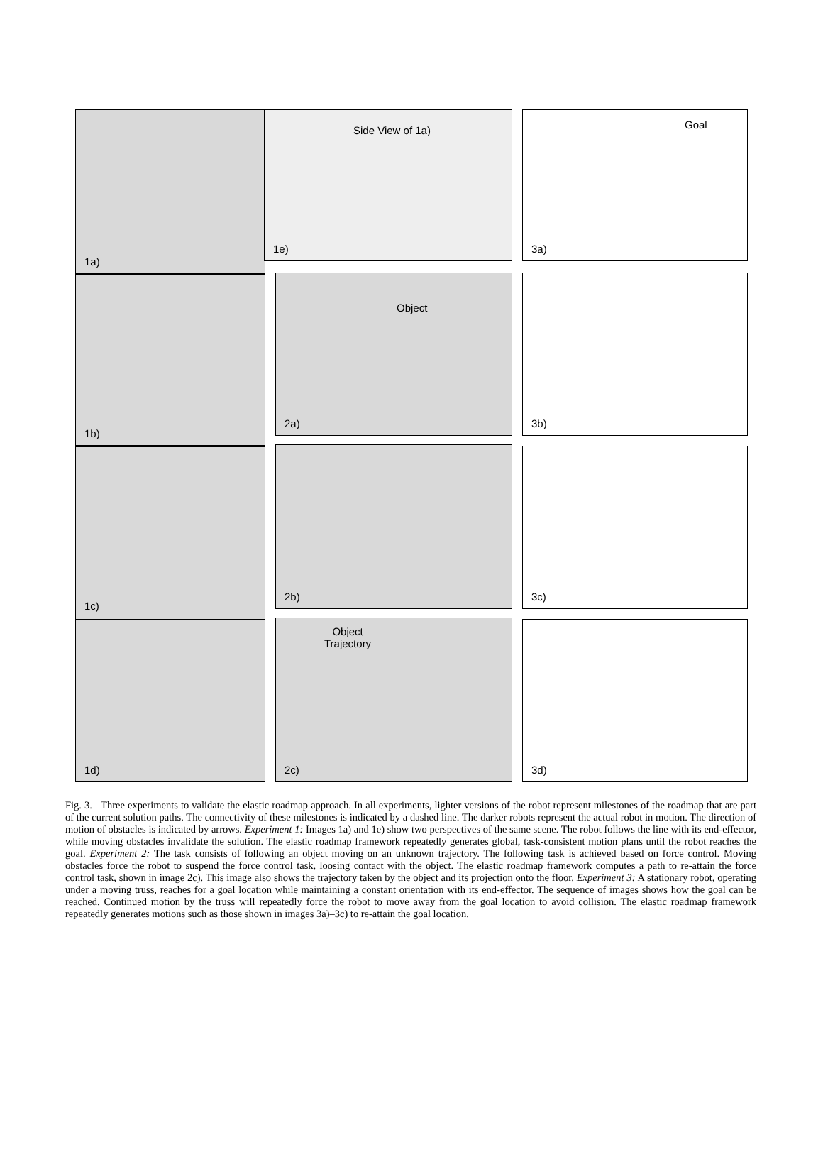1a)
1b)
1c)
1d)
Side View of 1a)
1e)
Object
2a)
2b)
Object
Trajectory
2c)
Goal
3a)
3b)
3c)
3d)
Fig. 3. Three experiments to validate the elastic roadmap approach. In all experiments, lighter versions of the robot represent milestones of the roadmap that are part of the current solution paths. The connectivity of these milestones is indicated by a dashed line. The darker robots represent the actual robot in motion. The direction of motion of obstacles is indicated by arrows. Experiment 1: Images 1a) and 1e) show two perspectives of the same scene. The robot follows the line with its end-effector, while moving obstacles invalidate the solution. The elastic roadmap framework repeatedly generates global, task-consistent motion plans until the robot reaches the goal. Experiment 2: The task consists of following an object moving on an unknown trajectory. The following task is achieved based on force control. Moving obstacles force the robot to suspend the force control task, loosing contact with the object. The elastic roadmap framework computes a path to re-attain the force control task, shown in image 2c). This image also shows the trajectory taken by the object and its projection onto the floor. Experiment 3: A stationary robot, operating under a moving truss, reaches for a goal location while maintaining a constant orientation with its end-effector. The sequence of images shows how the goal can be reached. Continued motion by the truss will repeatedly force the robot to move away from the goal location to avoid collision. The elastic roadmap framework repeatedly generates motions such as those shown in images 3a)–3c) to re-attain the goal location.